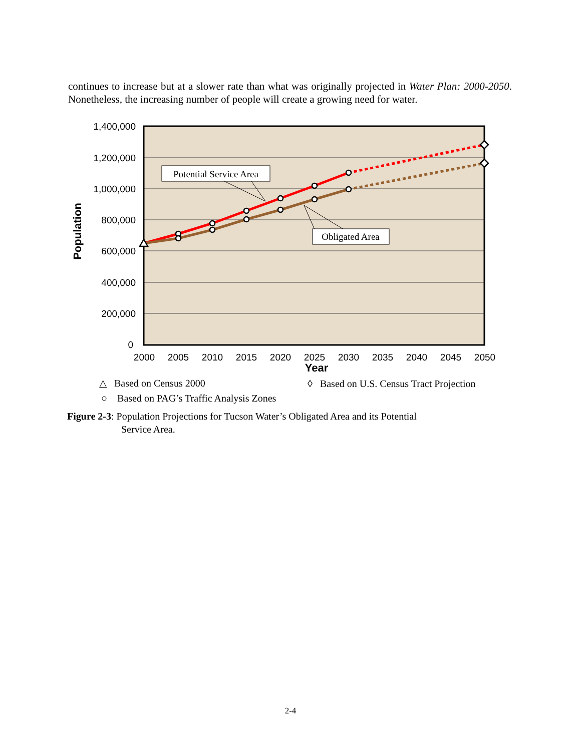continues to increase but at a slower rate than what was originally projected in Water Plan: 2000-2050. Nonetheless, the increasing number of people will create a growing need for water.
1,400,000
1,200,000
1,000,000
800,000
600,000
400,000
200,000
0
2000
2005
2010
2015
2020
2025
2030
2035
2040
2045
2050
Year
Population
Potential Service Area
Obligated Area
△ Based on Census 2000
◊ Based on U.S. Census Tract Projection
○ Based on PAG’s Traffic Analysis Zones
Figure 2-3: Population Projections for Tucson Water’s Obligated Area and its Potential
Service Area.
2-4